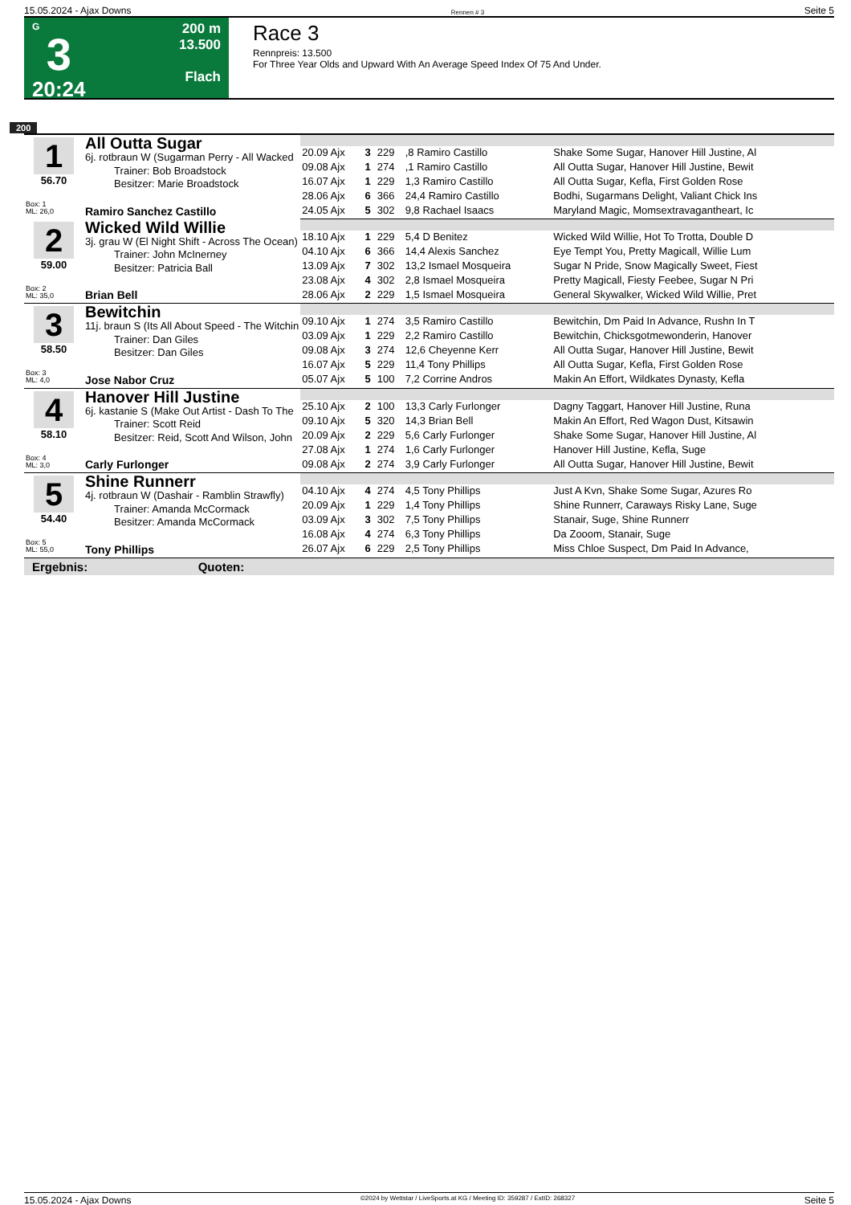15.05.2024 - Ajax Downs Rennen # 3 Seite 5
G
3
20:24
200 m
13.500
Flach
Race 3
Rennpreis: 13.500
For Three Year Olds and Upward With An Average Speed Index Of 75 And Under.
200
| 1 56.70 Box: 1 ML: 26,0 | All Outta Sugar 6j. rotbraun W (Sugarman Perry - All Wacked Trainer: Bob Broadstock Besitzer: Marie Broadstock Ramiro Sanchez Castillo | | | | | |
| | | 20.09 Ajx | 3 | 229 | ,8 Ramiro Castillo | Shake Some Sugar, Hanover Hill Justine, Al |
| | | 09.08 Ajx | 1 | 274 | ,1 Ramiro Castillo | All Outta Sugar, Hanover Hill Justine, Bewit |
| | | 16.07 Ajx | 1 | 229 | 1,3 Ramiro Castillo | All Outta Sugar, Kefla, First Golden Rose |
| | | 28.06 Ajx | 6 | 366 | 24,4 Ramiro Castillo | Bodhi, Sugarmans Delight, Valiant Chick Ins |
| | | 24.05 Ajx | 5 | 302 | 9,8 Rachael Isaacs | Maryland Magic, Momsextravagantheart, Ic |
| 2 59.00 Box: 2 ML: 35,0 | Wicked Wild Willie 3j. grau W (El Night Shift - Across The Ocean) Trainer: John McInerney Besitzer: Patricia Ball Brian Bell | | | | | |
| | | 18.10 Ajx | 1 | 229 | 5,4 D Benitez | Wicked Wild Willie, Hot To Trotta, Double D |
| | | 04.10 Ajx | 6 | 366 | 14,4 Alexis Sanchez | Eye Tempt You, Pretty Magicall, Willie Lum |
| | | 13.09 Ajx | 7 | 302 | 13,2 Ismael Mosqueira | Sugar N Pride, Snow Magically Sweet, Fiest |
| | | 23.08 Ajx | 4 | 302 | 2,8 Ismael Mosqueira | Pretty Magicall, Fiesty Feebee, Sugar N Pri |
| | | 28.06 Ajx | 2 | 229 | 1,5 Ismael Mosqueira | General Skywalker, Wicked Wild Willie, Pret |
| 3 58.50 Box: 3 ML: 4,0 | Bewitchin 11j. braun S (Its All About Speed - The Witchin Trainer: Dan Giles Besitzer: Dan Giles Jose Nabor Cruz | | | | | |
| | | 09.10 Ajx | 1 | 274 | 3,5 Ramiro Castillo | Bewitchin, Dm Paid In Advance, Rushn In T |
| | | 03.09 Ajx | 1 | 229 | 2,2 Ramiro Castillo | Bewitchin, Chicksgotmewonderin, Hanover |
| | | 09.08 Ajx | 3 | 274 | 12,6 Cheyenne Kerr | All Outta Sugar, Hanover Hill Justine, Bewit |
| | | 16.07 Ajx | 5 | 229 | 11,4 Tony Phillips | All Outta Sugar, Kefla, First Golden Rose |
| | | 05.07 Ajx | 5 | 100 | 7,2 Corrine Andros | Makin An Effort, Wildkates Dynasty, Kefla |
| 4 58.10 Box: 4 ML: 3,0 | Hanover Hill Justine 6j. kastanie S (Make Out Artist - Dash To The Trainer: Scott Reid Besitzer: Reid, Scott And Wilson, John Carly Furlonger | | | | | |
| | | 25.10 Ajx | 2 | 100 | 13,3 Carly Furlonger | Dagny Taggart, Hanover Hill Justine, Runa |
| | | 09.10 Ajx | 5 | 320 | 14,3 Brian Bell | Makin An Effort, Red Wagon Dust, Kitsawin |
| | | 20.09 Ajx | 2 | 229 | 5,6 Carly Furlonger | Shake Some Sugar, Hanover Hill Justine, Al |
| | | 27.08 Ajx | 1 | 274 | 1,6 Carly Furlonger | Hanover Hill Justine, Kefla, Suge |
| | | 09.08 Ajx | 2 | 274 | 3,9 Carly Furlonger | All Outta Sugar, Hanover Hill Justine, Bewit |
| 5 54.40 Box: 5 ML: 55,0 | Shine Runnerr 4j. rotbraun W (Dashair - Ramblin Strawfly) Trainer: Amanda McCormack Besitzer: Amanda McCormack Tony Phillips | | | | | |
| | | 04.10 Ajx | 4 | 274 | 4,5 Tony Phillips | Just A Kvn, Shake Some Sugar, Azures Ro |
| | | 20.09 Ajx | 1 | 229 | 1,4 Tony Phillips | Shine Runnerr, Caraways Risky Lane, Suge |
| | | 03.09 Ajx | 3 | 302 | 7,5 Tony Phillips | Stanair, Suge, Shine Runnerr |
| | | 16.08 Ajx | 4 | 274 | 6,3 Tony Phillips | Da Zooom, Stanair, Suge |
| | | 26.07 Ajx | 6 | 229 | 2,5 Tony Phillips | Miss Chloe Suspect, Dm Paid In Advance, |
Ergebnis: Quoten:
15.05.2024 - Ajax Downs ©2024 by Wettstar / LiveSports.at KG / Meeting ID: 359287 / ExtID: 268327 Seite 5